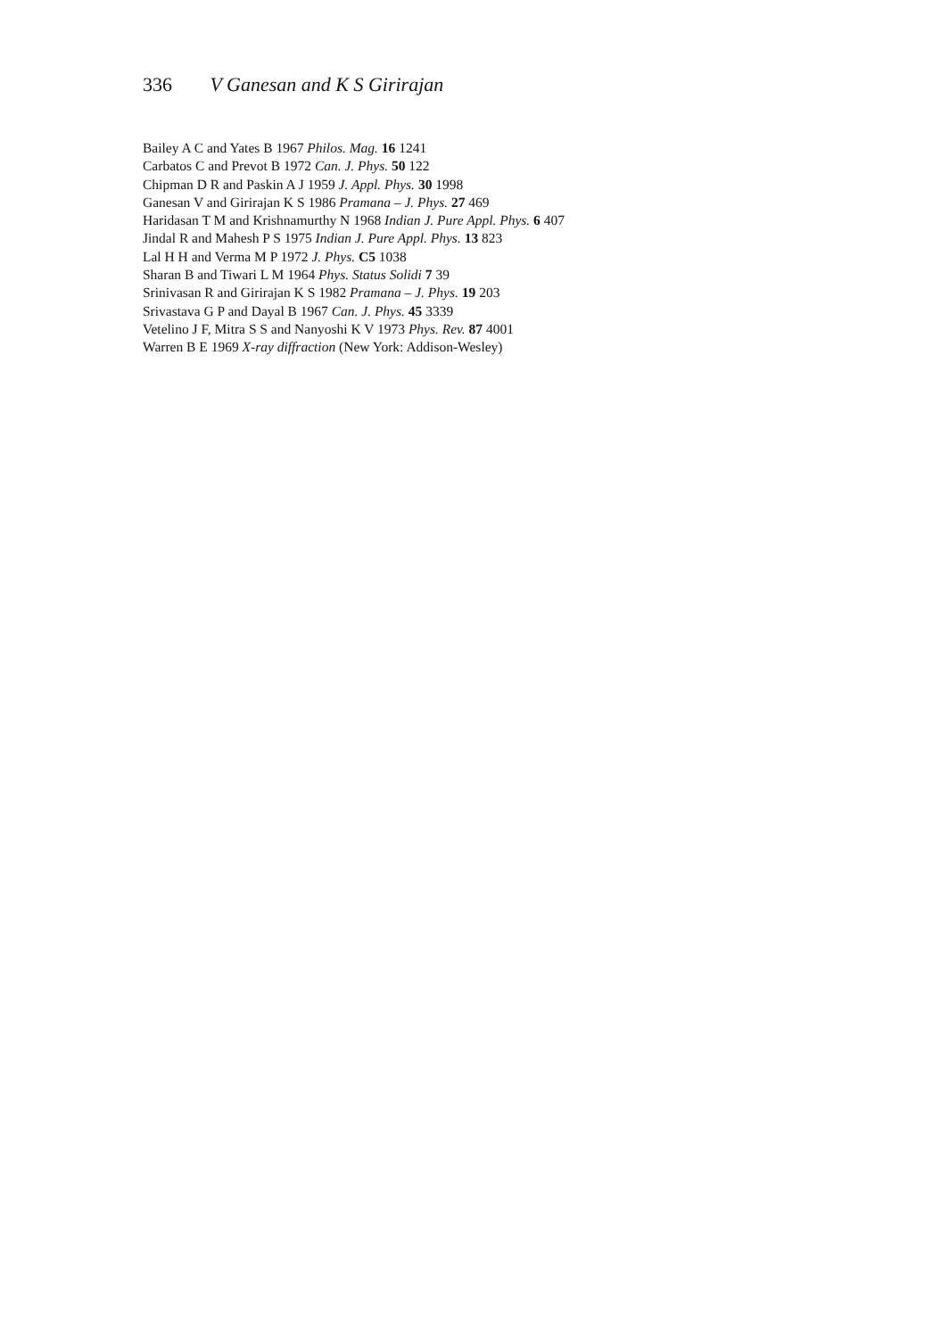336 V Ganesan and K S Girirajan
Bailey A C and Yates B 1967 Philos. Mag. 16 1241
Carbatos C and Prevot B 1972 Can. J. Phys. 50 122
Chipman D R and Paskin A J 1959 J. Appl. Phys. 30 1998
Ganesan V and Girirajan K S 1986 Pramana – J. Phys. 27 469
Haridasan T M and Krishnamurthy N 1968 Indian J. Pure Appl. Phys. 6 407
Jindal R and Mahesh P S 1975 Indian J. Pure Appl. Phys. 13 823
Lal H H and Verma M P 1972 J. Phys. C5 1038
Sharan B and Tiwari L M 1964 Phys. Status Solidi 7 39
Srinivasan R and Girirajan K S 1982 Pramana – J. Phys. 19 203
Srivastava G P and Dayal B 1967 Can. J. Phys. 45 3339
Vetelino J F, Mitra S S and Nanyoshi K V 1973 Phys. Rev. 87 4001
Warren B E 1969 X-ray diffraction (New York: Addison-Wesley)